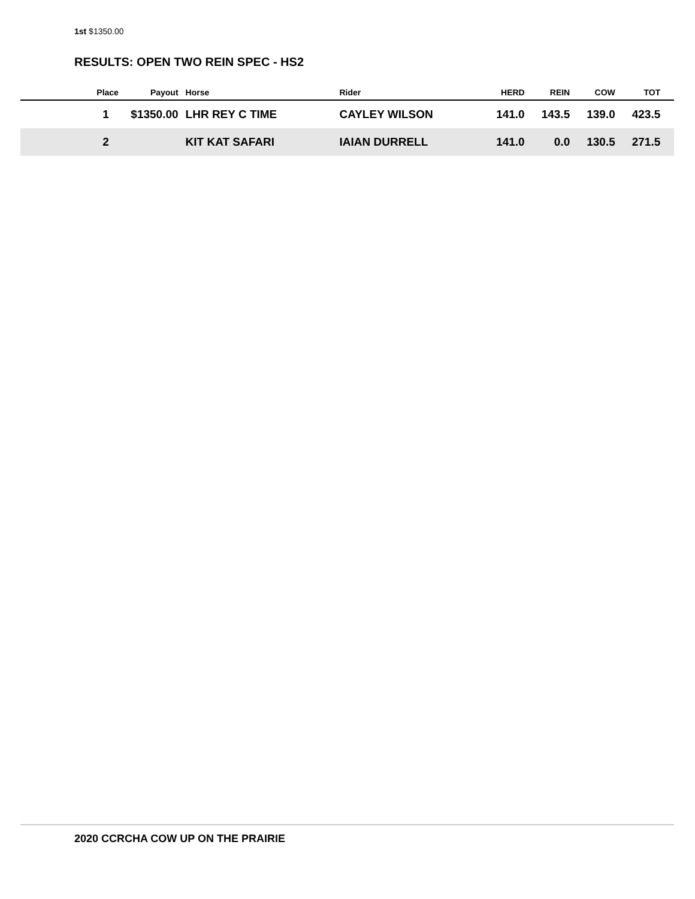1st $1350.00
RESULTS: OPEN TWO REIN SPEC - HS2
| Place | Payout | Horse | Rider | HERD | REIN | COW | TOT | |
| --- | --- | --- | --- | --- | --- | --- | --- | --- |
| 1 | $1350.00 | LHR REY C TIME | CAYLEY WILSON | 141.0 | 143.5 | 139.0 | 423.5 | |
| 2 | | KIT KAT SAFARI | IAIAN DURRELL | 141.0 | 0.0 | 130.5 | 271.5 | |
2020 CCRCHA COW UP ON THE PRAIRIE